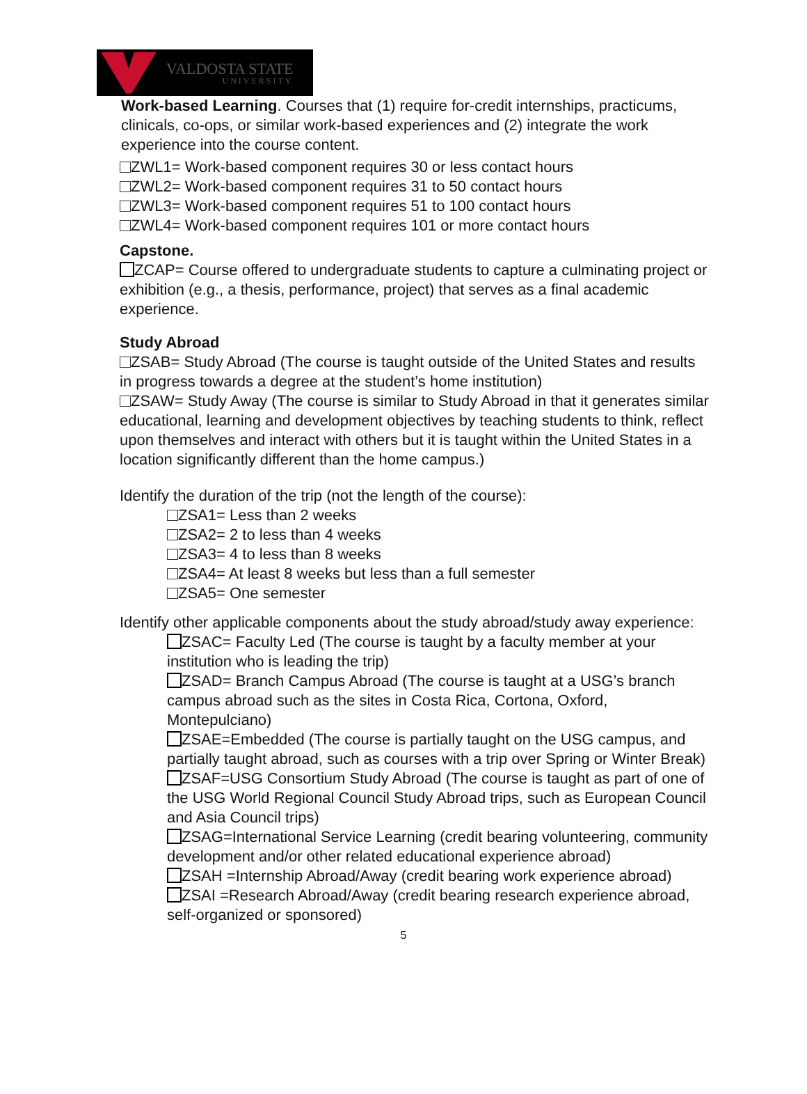VALDOSTA STATE
UNIVERSITY
Work-based Learning. Courses that (1) require for-credit internships, practicums, clinicals, co-ops, or similar work-based experiences and (2) integrate the work experience into the course content.
ZWL1= Work-based component requires 30 or less contact hours
ZWL2= Work-based component requires 31 to 50 contact hours
ZWL3= Work-based component requires 51 to 100 contact hours
ZWL4= Work-based component requires 101 or more contact hours
Capstone.
ZCAP= Course offered to undergraduate students to capture a culminating project or exhibition (e.g., a thesis, performance, project) that serves as a final academic experience.
Study Abroad
ZSAB= Study Abroad (The course is taught outside of the United States and results in progress towards a degree at the student’s home institution)
ZSAW= Study Away (The course is similar to Study Abroad in that it generates similar educational, learning and development objectives by teaching students to think, reflect upon themselves and interact with others but it is taught within the United States in a location significantly different than the home campus.)
Identify the duration of the trip (not the length of the course):
ZSA1= Less than 2 weeks
ZSA2= 2 to less than 4 weeks
ZSA3= 4 to less than 8 weeks
ZSA4= At least 8 weeks but less than a full semester
ZSA5= One semester
Identify other applicable components about the study abroad/study away experience:
ZSAC= Faculty Led (The course is taught by a faculty member at your institution who is leading the trip)
ZSAD= Branch Campus Abroad (The course is taught at a USG’s branch campus abroad such as the sites in Costa Rica, Cortona, Oxford, Montepulciano)
ZSAE=Embedded (The course is partially taught on the USG campus, and partially taught abroad, such as courses with a trip over Spring or Winter Break)
ZSAF=USG Consortium Study Abroad (The course is taught as part of one of the USG World Regional Council Study Abroad trips, such as European Council and Asia Council trips)
ZSAG=International Service Learning (credit bearing volunteering, community development and/or other related educational experience abroad)
ZSAH =Internship Abroad/Away (credit bearing work experience abroad)
ZSAI =Research Abroad/Away (credit bearing research experience abroad, self-organized or sponsored)
5